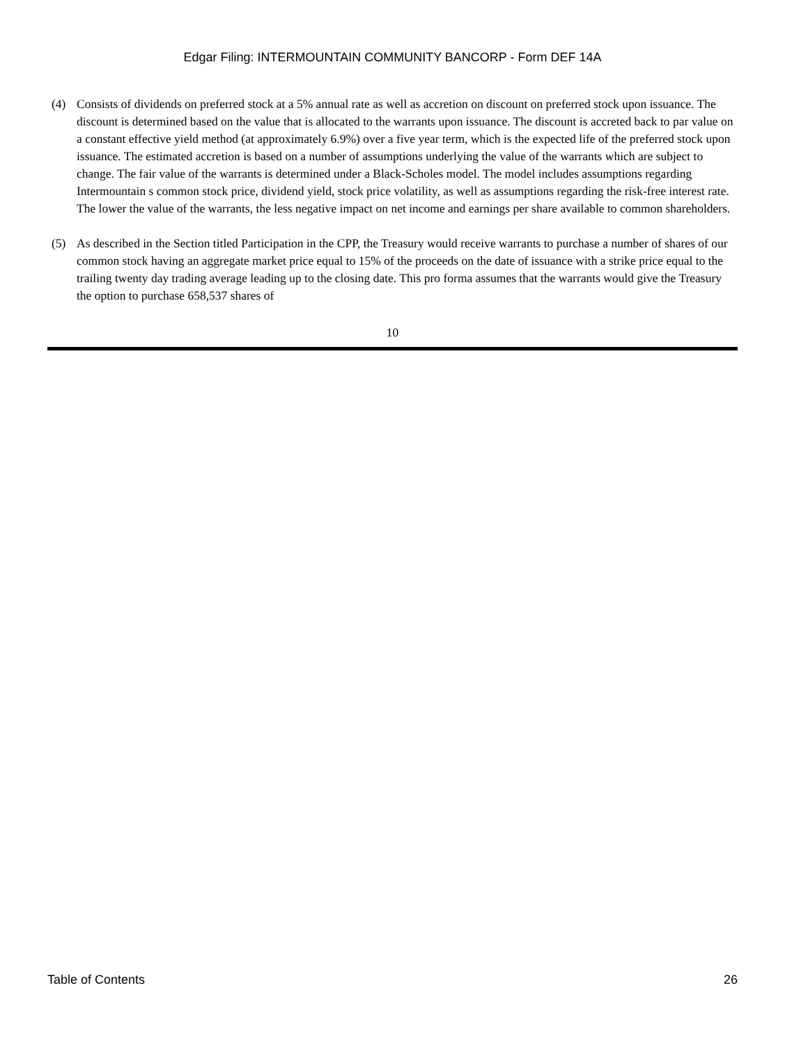Edgar Filing: INTERMOUNTAIN COMMUNITY BANCORP - Form DEF 14A
(4) Consists of dividends on preferred stock at a 5% annual rate as well as accretion on discount on preferred stock upon issuance. The discount is determined based on the value that is allocated to the warrants upon issuance. The discount is accreted back to par value on a constant effective yield method (at approximately 6.9%) over a five year term, which is the expected life of the preferred stock upon issuance. The estimated accretion is based on a number of assumptions underlying the value of the warrants which are subject to change. The fair value of the warrants is determined under a Black-Scholes model. The model includes assumptions regarding Intermountain s common stock price, dividend yield, stock price volatility, as well as assumptions regarding the risk-free interest rate. The lower the value of the warrants, the less negative impact on net income and earnings per share available to common shareholders.
(5) As described in the Section titled Participation in the CPP, the Treasury would receive warrants to purchase a number of shares of our common stock having an aggregate market price equal to 15% of the proceeds on the date of issuance with a strike price equal to the trailing twenty day trading average leading up to the closing date. This pro forma assumes that the warrants would give the Treasury the option to purchase 658,537 shares of
10
Table of Contents 26